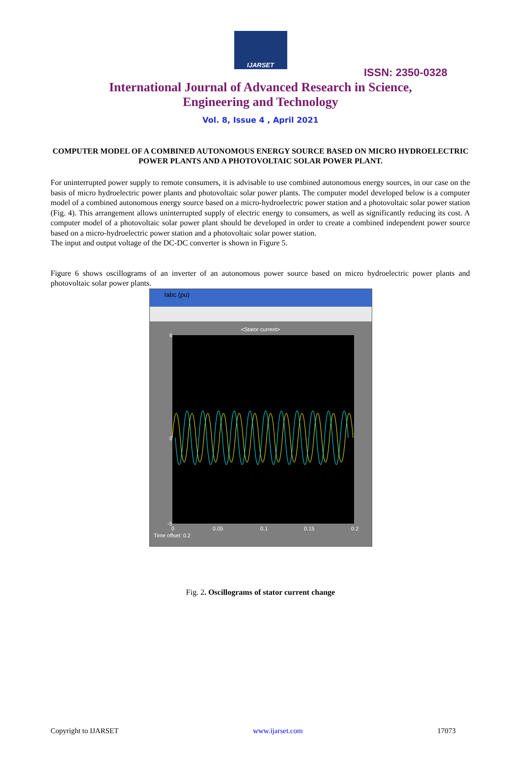IJARSET
ISSN: 2350-0328
International Journal of Advanced Research in Science,
Engineering and Technology
Vol. 8, Issue 4 , April 2021
COMPUTER MODEL OF A COMBINED AUTONOMOUS ENERGY SOURCE BASED ON MICRO HYDROELECTRIC POWER PLANTS AND A PHOTOVOLTAIC SOLAR POWER PLANT.
For uninterrupted power supply to remote consumers, it is advisable to use combined autonomous energy sources, in our case on the basis of micro hydroelectric power plants and photovoltaic solar power plants. The computer model developed below is a computer model of a combined autonomous energy source based on a micro-hydroelectric power station and a photovoltaic solar power station (Fig. 4). This arrangement allows uninterrupted supply of electric energy to consumers, as well as significantly reducing its cost. A computer model of a photovoltaic solar power plant should be developed in order to create a combined independent power source based on a micro-hydroelectric power station and a photovoltaic solar power station.
The input and output voltage of the DC-DC converter is shown in Figure 5.
Figure 6 shows oscillograms of an inverter of an autonomous power source based on micro hydroelectric power plants and photovoltaic solar power plants.
Iabc (pu)
<Stator current>
6
0
-5
0
0.05
0.1
0.15
0.2
Time offset: 0.2
Fig. 2. Oscillograms of stator current change
Copyright to IJARSET www.ijarset.com 17073